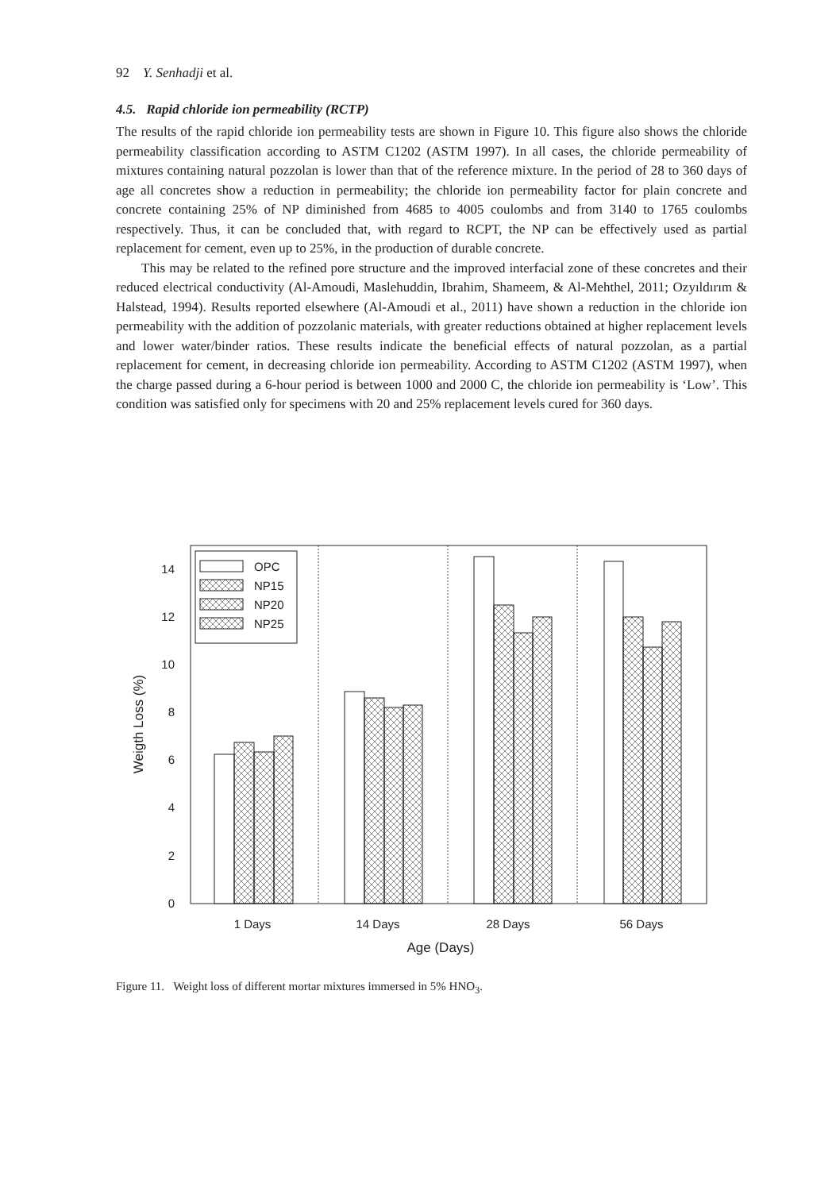92 Y. Senhadji et al.
4.5. Rapid chloride ion permeability (RCTP)
The results of the rapid chloride ion permeability tests are shown in Figure 10. This figure also shows the chloride permeability classification according to ASTM C1202 (ASTM 1997). In all cases, the chloride permeability of mixtures containing natural pozzolan is lower than that of the reference mixture. In the period of 28 to 360 days of age all concretes show a reduction in permeability; the chloride ion permeability factor for plain concrete and concrete containing 25% of NP diminished from 4685 to 4005 coulombs and from 3140 to 1765 coulombs respectively. Thus, it can be concluded that, with regard to RCPT, the NP can be effectively used as partial replacement for cement, even up to 25%, in the production of durable concrete.
This may be related to the refined pore structure and the improved interfacial zone of these concretes and their reduced electrical conductivity (Al-Amoudi, Maslehuddin, Ibrahim, Shameem, & Al-Mehthel, 2011; Ozyıldırım & Halstead, 1994). Results reported elsewhere (Al-Amoudi et al., 2011) have shown a reduction in the chloride ion permeability with the addition of pozzolanic materials, with greater reductions obtained at higher replacement levels and lower water/binder ratios. These results indicate the beneficial effects of natural pozzolan, as a partial replacement for cement, in decreasing chloride ion permeability. According to ASTM C1202 (ASTM 1997), when the charge passed during a 6-hour period is between 1000 and 2000 C, the chloride ion permeability is ‘Low’. This condition was satisfied only for specimens with 20 and 25% replacement levels cured for 360 days.
OPC
NP15
NP20
NP25
0
2
4
6
8
10
12
14
1 Days
14 Days
28 Days
56 Days
Age (Days)
Weigth Loss (%)
Figure 11. Weight loss of different mortar mixtures immersed in 5% HNO<sub>3</sub>.